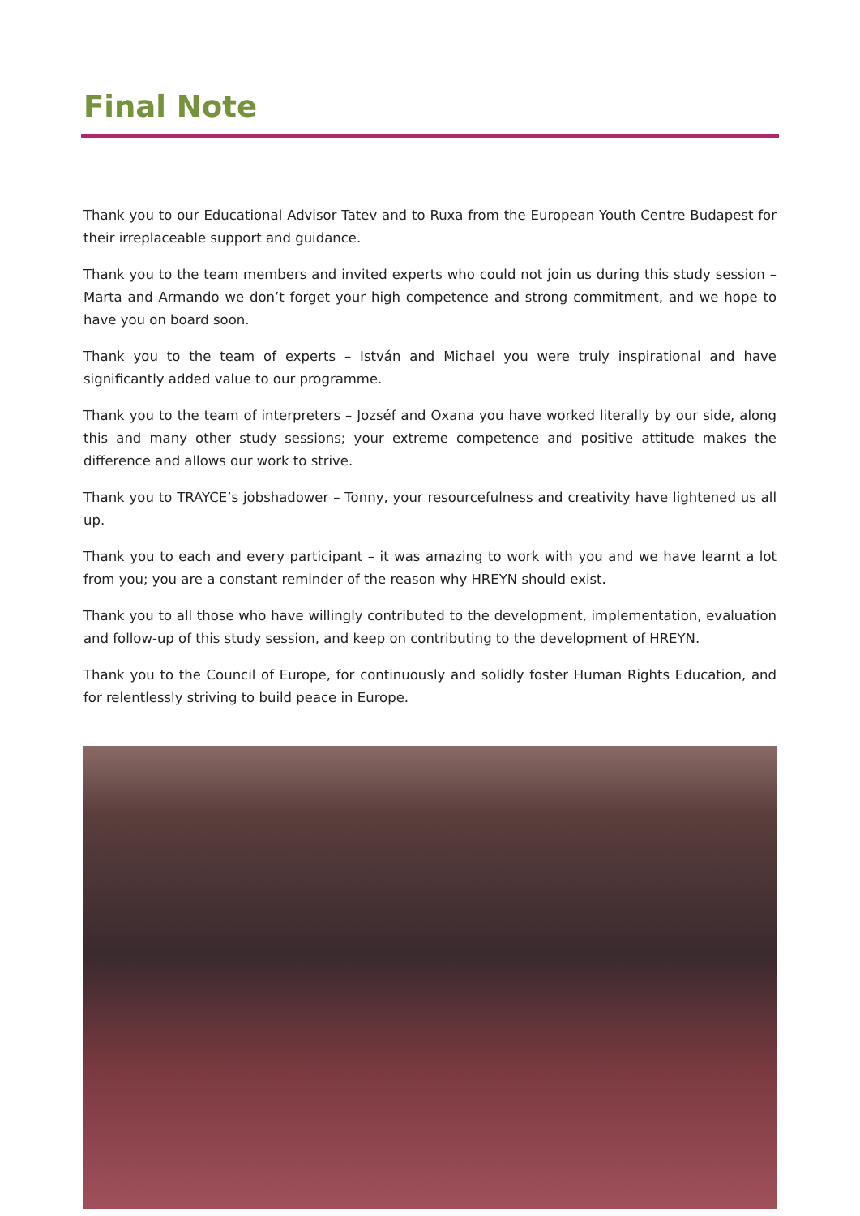Final Note
Thank you to our Educational Advisor Tatev and to Ruxa from the European Youth Centre Budapest for their irreplaceable support and guidance.
Thank you to the team members and invited experts who could not join us during this study session – Marta and Armando we don’t forget your high competence and strong commitment, and we hope to have you on board soon.
Thank you to the team of experts – István and Michael you were truly inspirational and have significantly added value to our programme.
Thank you to the team of interpreters – Jozséf and Oxana you have worked literally by our side, along this and many other study sessions; your extreme competence and positive attitude makes the difference and allows our work to strive.
Thank you to TRAYCE’s jobshadower – Tonny, your resourcefulness and creativity have lightened us all up.
Thank you to each and every participant – it was amazing to work with you and we have learnt a lot from you; you are a constant reminder of the reason why HREYN should exist.
Thank you to all those who have willingly contributed to the development, implementation, evaluation and follow-up of this study session, and keep on contributing to the development of HREYN.
Thank you to the Council of Europe, for continuously and solidly foster Human Rights Education, and for relentlessly striving to build peace in Europe.